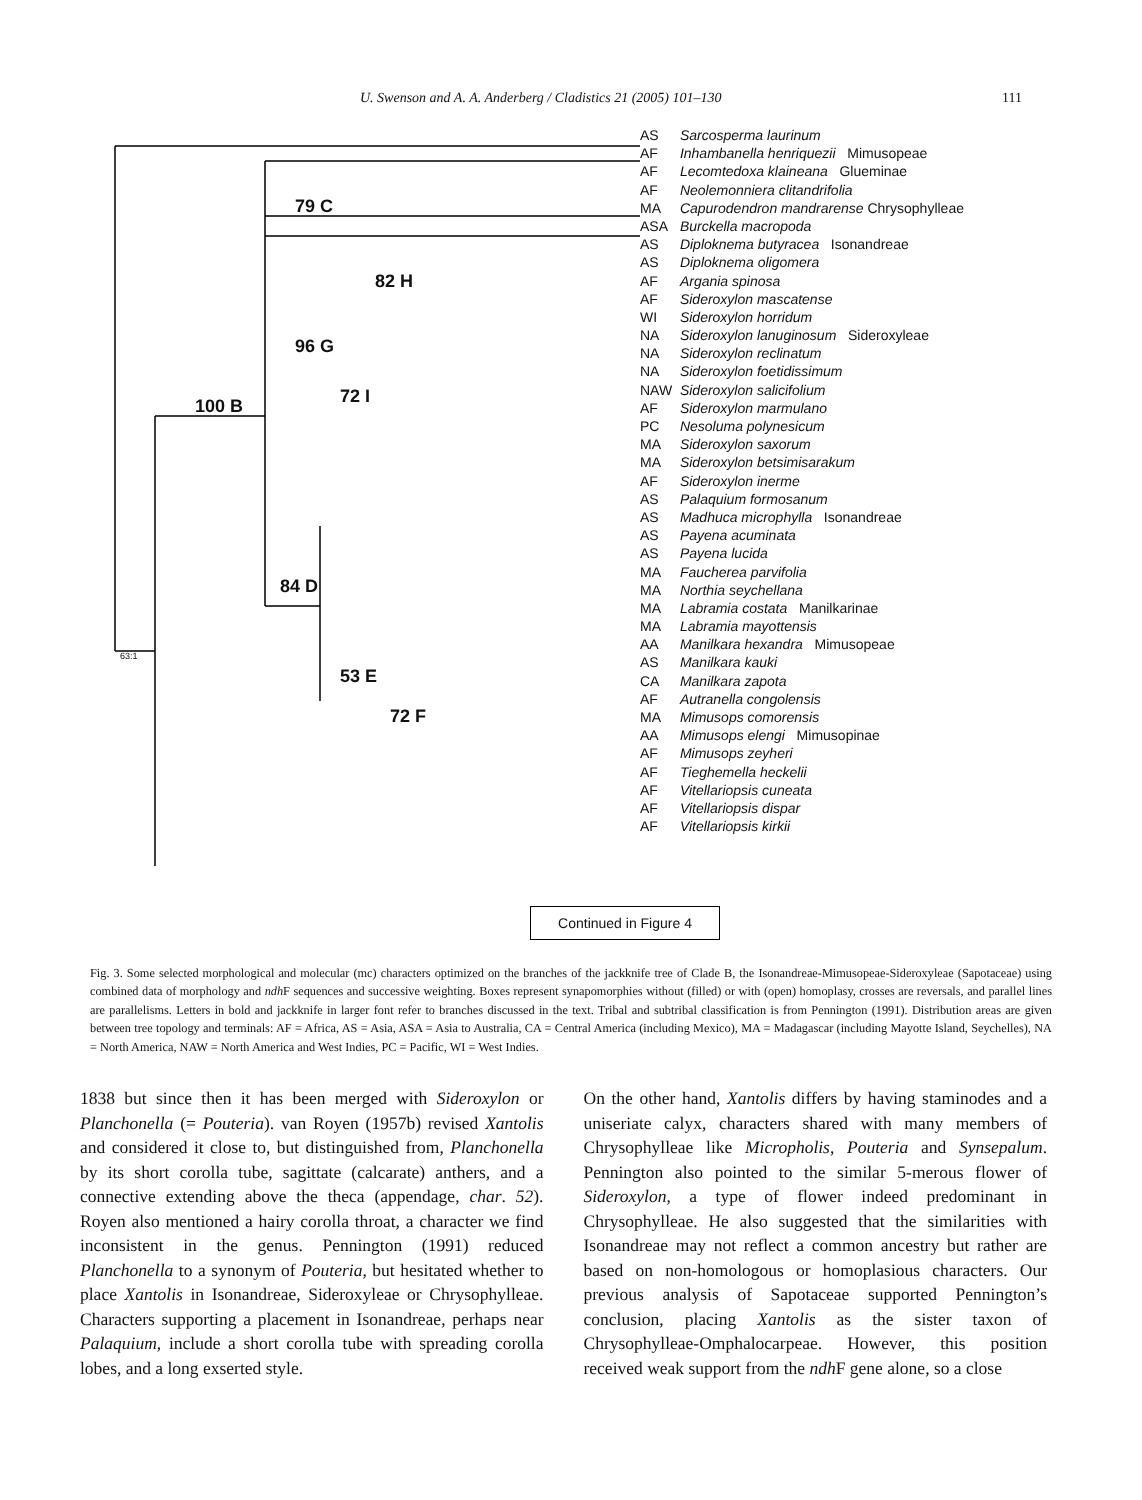U. Swenson and A. A. Anderberg / Cladistics 21 (2005) 101–130 111
79 C
82 H
96 G
100 B 72 I
84 D
53 E
72 F
63:1
AS Sarcosperma laurinum
AF Inhambanella henriquezii Mimusopeae
AF Lecomtedoxa klaineana Glueminae
AF Neolemonniera clitandrifolia
MA Capurodendron mandrarense Chrysophylleae
ASA Burckella macropoda
AS Diploknema butyracea Isonandreae
AS Diploknema oligomera
AF Argania spinosa
AF Sideroxylon mascatense
WI Sideroxylon horridum
NA Sideroxylon lanuginosum Sideroxyleae
NA Sideroxylon reclinatum
NA Sideroxylon foetidissimum
NAW Sideroxylon salicifolium
AF Sideroxylon marmulano
PC Nesoluma polynesicum
MA Sideroxylon saxorum
MA Sideroxylon betsimisarakum
AF Sideroxylon inerme
AS Palaquium formosanum
AS Madhuca microphylla Isonandreae
AS Payena acuminata
AS Payena lucida
MA Faucherea parvifolia
MA Northia seychellana
MA Labramia costata Manilkarinae
MA Labramia mayottensis
AA Manilkara hexandra Mimusopeae
AS Manilkara kauki
CA Manilkara zapota
AF Autranella congolensis
MA Mimusops comorensis
AA Mimusops elengi Mimusopinae
AF Mimusops zeyheri
AF Tieghemella heckelii
AF Vitellariopsis cuneata
AF Vitellariopsis dispar
AF Vitellariopsis kirkii
Continued in Figure 4
Fig. 3. Some selected morphological and molecular (mc) characters optimized on the branches of the jackknife tree of Clade B, the Isonandreae-Mimusopeae-Sideroxyleae (Sapotaceae) using combined data of morphology and ndh F sequences and successive weighting. Boxes represent synapomorphies without (filled) or with (open) homoplasy, crosses are reversals, and parallel lines are parallelisms. Letters in bold and jackknife in larger font refer to branches discussed in the text. Tribal and subtribal classification is from Pennington (1991). Distribution areas are given between tree topology and terminals: AF = Africa, AS = Asia, ASA = Asia to Australia, CA = Central America (including Mexico), MA = Madagascar (including Mayotte Island, Seychelles), NA = North America, NAW = North America and West Indies, PC = Pacific, WI = West Indies.
1838 but since then it has been merged with Sideroxylon or Planchonella (= Pouteria). van Royen (1957b) revised Xantolis and considered it close to, but distinguished from, Planchonella by its short corolla tube, sagittate (calcarate) anthers, and a connective extending above the theca (appendage, char. 52). Royen also mentioned a hairy corolla throat, a character we find inconsistent in the genus. Pennington (1991) reduced Planchonella to a synonym of Pouteria, but hesitated whether to place Xantolis in Isonandreae, Sideroxyleae or Chrysophylleae. Characters supporting a placement in Isonandreae, perhaps near Palaquium, include a short corolla tube with spreading corolla lobes, and a long exserted style.
On the other hand, Xantolis differs by having staminodes and a uniseriate calyx, characters shared with many members of Chrysophylleae like Micropholis, Pouteria and Synsepalum. Pennington also pointed to the similar 5-merous flower of Sideroxylon, a type of flower indeed predominant in Chrysophylleae. He also suggested that the similarities with Isonandreae may not reflect a common ancestry but rather are based on non-homologous or homoplasious characters. Our previous analysis of Sapotaceae supported Pennington’s conclusion, placing Xantolis as the sister taxon of Chrysophylleae-Omphalocarpeae. However, this position received weak support from the ndh F gene alone, so a close